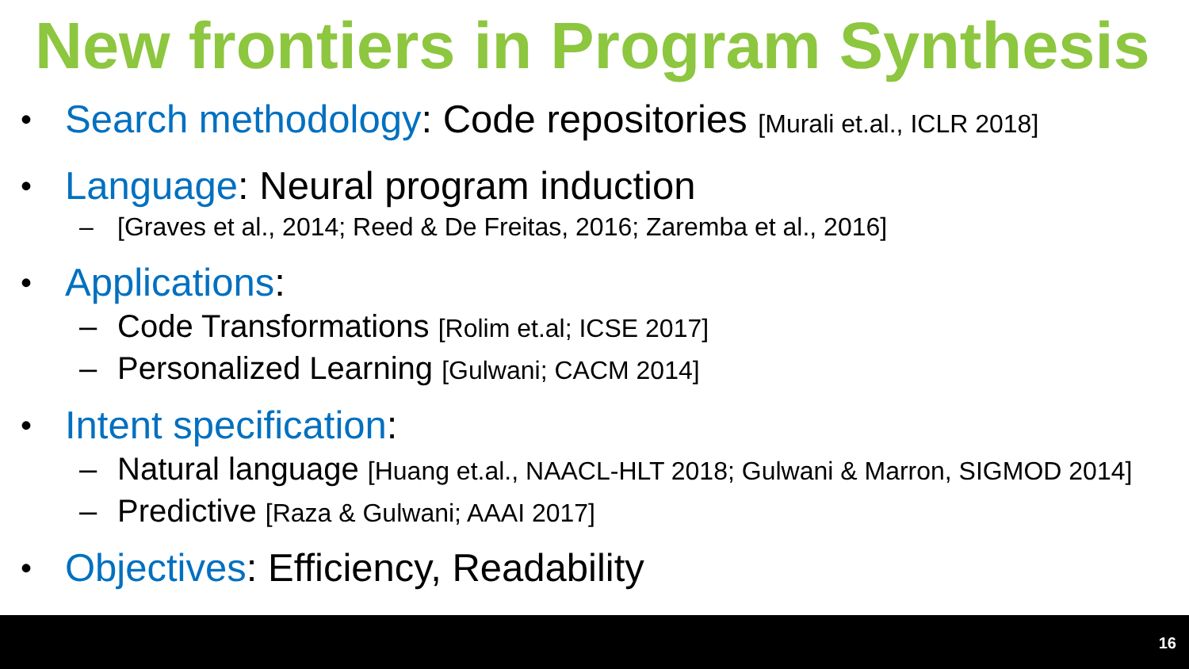New frontiers in Program Synthesis
• Search methodology: Code repositories [Murali et.al., ICLR 2018]
• Language: Neural program induction
– [Graves et al., 2014; Reed & De Freitas, 2016; Zaremba et al., 2016]
• Applications:
– Code Transformations [Rolim et.al; ICSE 2017]
– Personalized Learning [Gulwani; CACM 2014]
• Intent specification:
– Natural language [Huang et.al., NAACL-HLT 2018; Gulwani & Marron, SIGMOD 2014]
– Predictive [Raza & Gulwani; AAAI 2017]
• Objectives: Efficiency, Readability
16